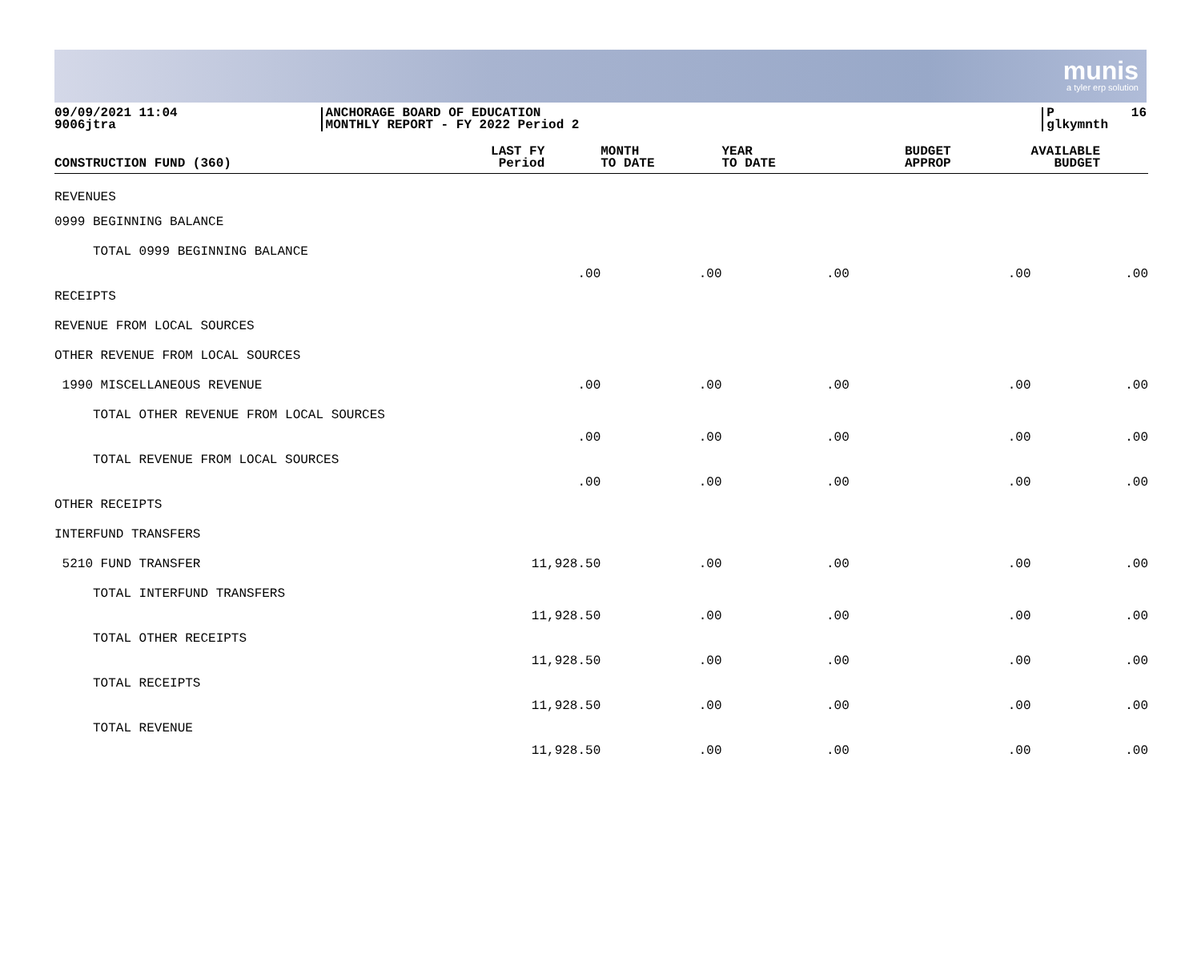munis
a tyler erp solution
09/09/2021 11:04 9006jtra
ANCHORAGE BOARD OF EDUCATION MONTHLY REPORT - FY 2022 Period 2
P 16 glkymnth
| CONSTRUCTION FUND (360) | LAST FY Period | MONTH TO DATE | YEAR TO DATE | BUDGET APPROP | AVAILABLE BUDGET |
| --- | --- | --- | --- | --- | --- |
| REVENUES | | | | | |
| 0999 BEGINNING BALANCE | | | | | |
| TOTAL 0999 BEGINNING BALANCE | .00 | .00 | .00 | .00 | .00 |
| RECEIPTS | | | | | |
| REVENUE FROM LOCAL SOURCES | | | | | |
| OTHER REVENUE FROM LOCAL SOURCES | | | | | |
| 1990 MISCELLANEOUS REVENUE | .00 | .00 | .00 | .00 | .00 |
| TOTAL OTHER REVENUE FROM LOCAL SOURCES | .00 | .00 | .00 | .00 | .00 |
| TOTAL REVENUE FROM LOCAL SOURCES | .00 | .00 | .00 | .00 | .00 |
| OTHER RECEIPTS | | | | | |
| INTERFUND TRANSFERS | | | | | |
| 5210 FUND TRANSFER | 11,928.50 | .00 | .00 | .00 | .00 |
| TOTAL INTERFUND TRANSFERS | 11,928.50 | .00 | .00 | .00 | .00 |
| TOTAL OTHER RECEIPTS | 11,928.50 | .00 | .00 | .00 | .00 |
| TOTAL RECEIPTS | 11,928.50 | .00 | .00 | .00 | .00 |
| TOTAL REVENUE | 11,928.50 | .00 | .00 | .00 | .00 |